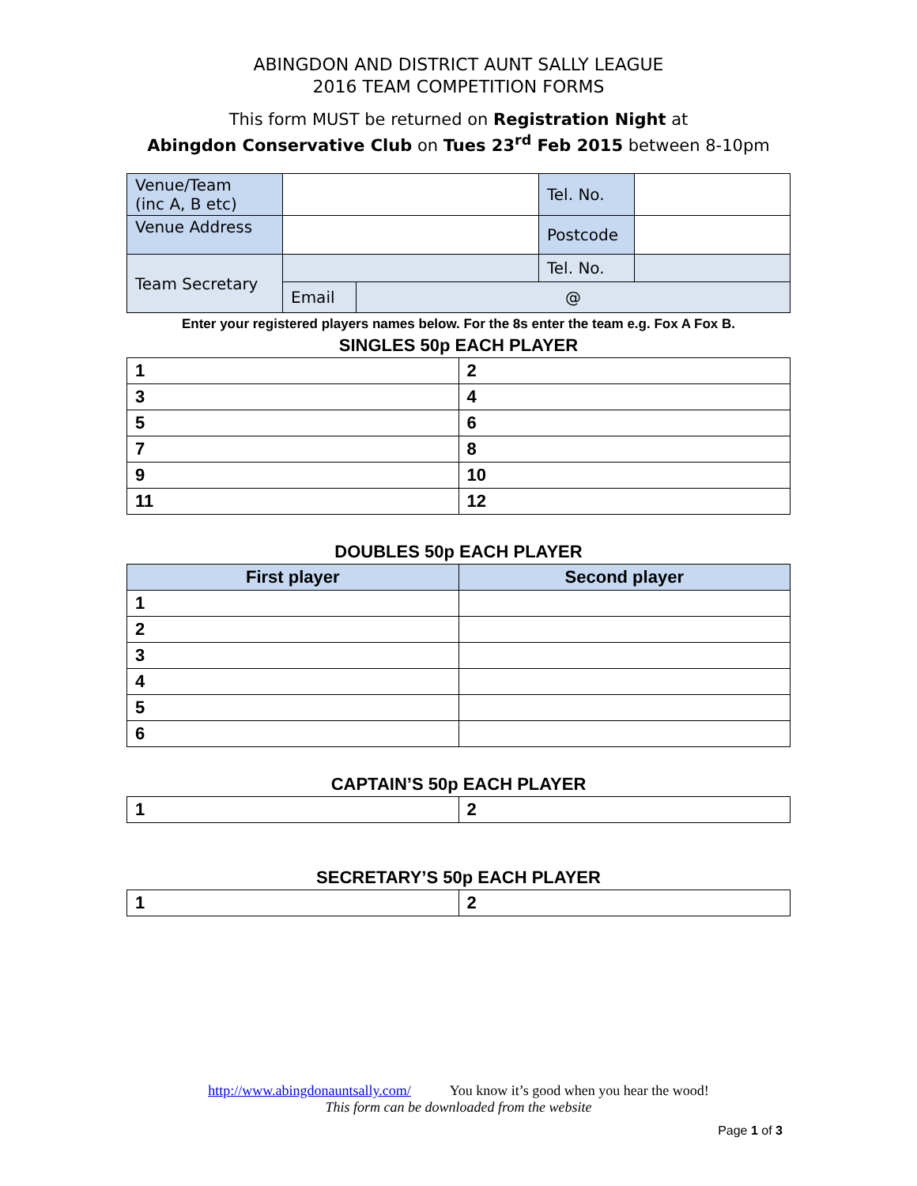ABINGDON AND DISTRICT AUNT SALLY LEAGUE
2016 TEAM COMPETITION FORMS
This form MUST be returned on Registration Night at
Abingdon Conservative Club on Tues 23<sup>rd</sup> Feb 2015 between 8-10pm
| Venue/Team (inc A, B etc) | | | Tel. No. | |
| Venue Address | | | Postcode | |
| Team Secretary | | | Tel. No. | |
| | Email | @ | | |
Enter your registered players names below. For the 8s enter the team e.g. Fox A Fox B.
SINGLES 50p EACH PLAYER
| 1 | 2 |
| 3 | 4 |
| 5 | 6 |
| 7 | 8 |
| 9 | 10 |
| 11 | 12 |
DOUBLES 50p EACH PLAYER
| First player | Second player |
| --- | --- |
| 1 | |
| 2 | |
| 3 | |
| 4 | |
| 5 | |
| 6 | |
CAPTAIN’S 50p EACH PLAYER
| 1 | 2 |
SECRETARY’S 50p EACH PLAYER
| 1 | 2 |
http://www.abingdonauntsally.com/ You know it’s good when you hear the wood!
This form can be downloaded from the website
Page 1 of 3